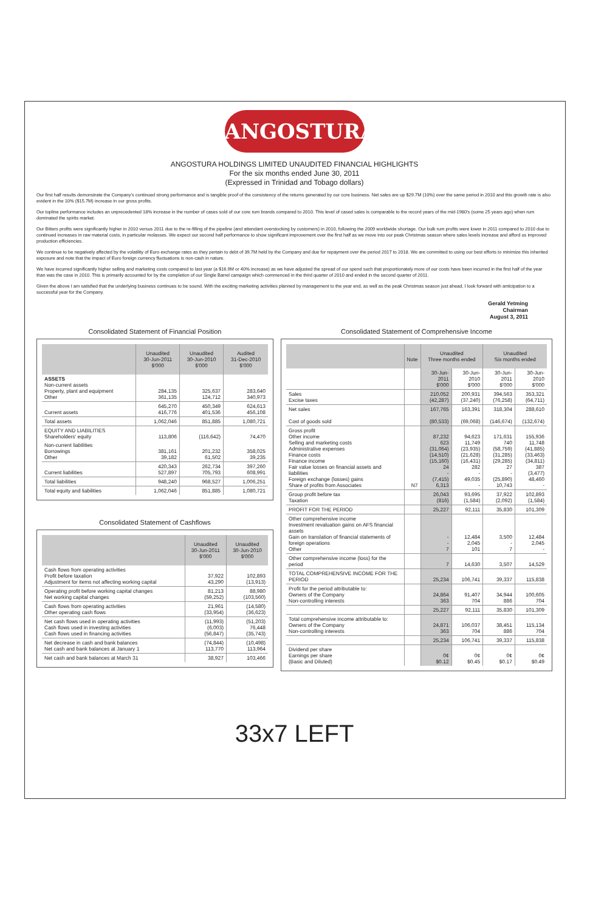ANGOSTURA
ANGOSTURA HOLDINGS LIMITED UNAUDITED FINANCIAL HIGHLIGHTS
For the six months ended June 30, 2011
(Expressed in Trinidad and Tobago dollars)
Our first half results demonstrate the Company's continued strong performance and is tangible proof of the consistency of the returns generated by our core business. Net sales are up $29.7M (10%) over the same period in 2010 and this growth rate is also evident in the 10% ($15.7M) increase in our gross profits.
Our topline performance includes an unprecedented 18% increase in the number of cases sold of our core rum brands compared to 2010. This level of cased sales is comparable to the record years of the mid-1980's (some 25 years ago) when rum dominated the spirits market.
Our Bitters profits were significantly higher in 2010 versus 2011 due to the re-filling of the pipeline (and attendant overstocking by customers) in 2010, following the 2009 worldwide shortage. Our bulk rum profits were lower in 2011 compared to 2010 due to continued increases in raw material costs, in particular molasses. We expect our second half performance to show significant improvement over the first half as we move into our peak Christmas season where sales levels increase and afford us improved production efficiencies.
We continue to be negatively affected by the volatility of Euro exchange rates as they pertain to debt of 39.7M held by the Company and due for repayment over the period 2017 to 2018. We are committed to using our best efforts to minimize this inherited exposure and note that the impact of Euro foreign currency fluctuations is non-cash in nature.
We have incurred significantly higher selling and marketing costs compared to last year (a $16.9M or 40% increase) as we have adjusted the spread of our spend such that proportionately more of our costs have been incurred in the first half of the year than was the case in 2010. This is primarily accounted for by the completion of our Single Barrel campaign which commenced in the third quarter of 2010 and ended in the second quarter of 2011.
Given the above I am satisfied that the underlying business continues to be sound. With the exciting marketing activities planned by management to the year end, as well as the peak Christmas season just ahead, I look forward with anticipation to a successful year for the Company.
Gerald Yetming
Chairman
August 3, 2011
Consolidated Statement of Financial Position
| | Unaudited 30-Jun-2011 $'000 | Unaudited 30-Jun-2010 $'000 | Audited 31-Dec-2010 $'000 |
| --- | --- | --- | --- |
| ASSETS Non-current assets Property, plant and equipment Other | 284,135 361,135 | 325,637 124,712 | 283,640 340,973 |
| Current assets | 645,270 416,776 | 450,349 401,536 | 624,613 456,108 |
| Total assets | 1,062,046 | 851,885 | 1,080,721 |
| EQUITY AND LIABILITIES Shareholders' equity | 113,806 | (116,642) | 74,470 |
| Non-current liabilities Borrowings Other | 381,161 39,182 | 201,232 61,502 | 358,025 39,235 |
| Current liabilities | 420,343 527,897 | 262,734 705,793 | 397,260 608,991 |
| Total liabilities | 948,240 | 968,527 | 1,006,251 |
| Total equity and liabilities | 1,062,046 | 851,885 | 1,080,721 |
Consolidated Statement of Cashflows
| | Unaudited 30-Jun-2011 $'000 | Unaudited 30-Jun-2010 $'000 |
| --- | --- | --- |
| Cash flows from operating activities Profit before taxation Adjustment for items not affecting working capital | 37,922 43,290 | 102,893 (13,913) |
| Operating profit before working capital changes Net working capital changes | 81,213 (59,252) | 88,980 (103,560) |
| Cash flows from operating activities Other operating cash flows | 21,961 (33,954) | (14,580) (36,623) |
| Net cash flows used in operating activities Cash flows used in investing activities Cash flows used in financing activities | (11,993) (6,003) (56,847) | (51,203) 76,448 (35,743) |
| Net decrease in cash and bank balances Net cash and bank balances at January 1 | (74,844) 113,770 | (10,498) 113,964 |
| Net cash and bank balances at March 31 | 38,927 | 103,466 |
Consolidated Statement of Comprehensive Income
| | Note | Unaudited Three months ended | | Unaudited Six months ended | |
| --- | --- | --- | --- | --- | --- |
| | | 30-Jun-2011 $'000 | 30-Jun-2010 $'000 | 30-Jun-2011 $'000 | 30-Jun-2010 $'000 |
| Sales Excise taxes | | 210,052 (42,287) | 200,931 (37,240) | 394,563 (76,258) | 353,321 (64,711) |
| Net sales Cost of goods sold | | 167,765 (80,533) | 163,391 (69,068) | 318,304 (146,674) | 288,610 (132,674) |
| Gross profit Other income Selling and marketing costs Administrative expenses Finance costs Finance income Fair value losses on financial assets and liabilities Foreign exchange (losses) gains Share of profits from Associates | N7 | 87,232 623 (31,064) (14,510) (15,160) 24 - (7,415) 6,313 | 94,623 11,749 (23,935) (21,628) (16,431) 282 - 49,035 - | 171,631 740 (58,759) (31,285) (29,285) 27 - (25,890) 10,743 | 155,936 11,748 (41,885) (33,463) (34,811) 387 (3,477) 48,460 - |
| Group profit before tax Taxation | | 26,043 (816) | 93,695 (1,584) | 37,922 (2,092) | 102,893 (1,584) |
| PROFIT FOR THE PERIOD | | 25,227 | 92,111 | 35,830 | 101,309 |
| Other comprehensive income Investment revaluation gains on AFS financial assets Gain on translation of financial statements of foreign operations Other | | - - 7 | 12,484 2,045 101 | 3,500 - 7 | 12,484 2,045 - |
| Other comprehensive income (loss) for the period | | 7 | 14,630 | 3,507 | 14,529 |
| TOTAL COMPREHENSIVE INCOME FOR THE PERIOD | | 25,234 | 106,741 | 39,337 | 115,838 |
| Profit for the period attributable to: Owners of the Company Non-controlling interests | | 24,864 363 | 91,407 704 | 34,944 886 | 100,605 704 |
| | | 25,227 | 92,111 | 35,830 | 101,309 |
| Total comprehensive income attributable to: Owners of the Company Non-controlling interests | | 24,871 363 | 106,037 704 | 38,451 886 | 115,134 704 |
| | | 25,234 | 106,741 | 39,337 | 115,838 |
| Dividend per share Earnings per share (Basic and Diluted) | | 0¢ $0.12 | 0¢ $0.45 | 0¢ $0.17 | 0¢ $0.49 |
33x7 LEFT